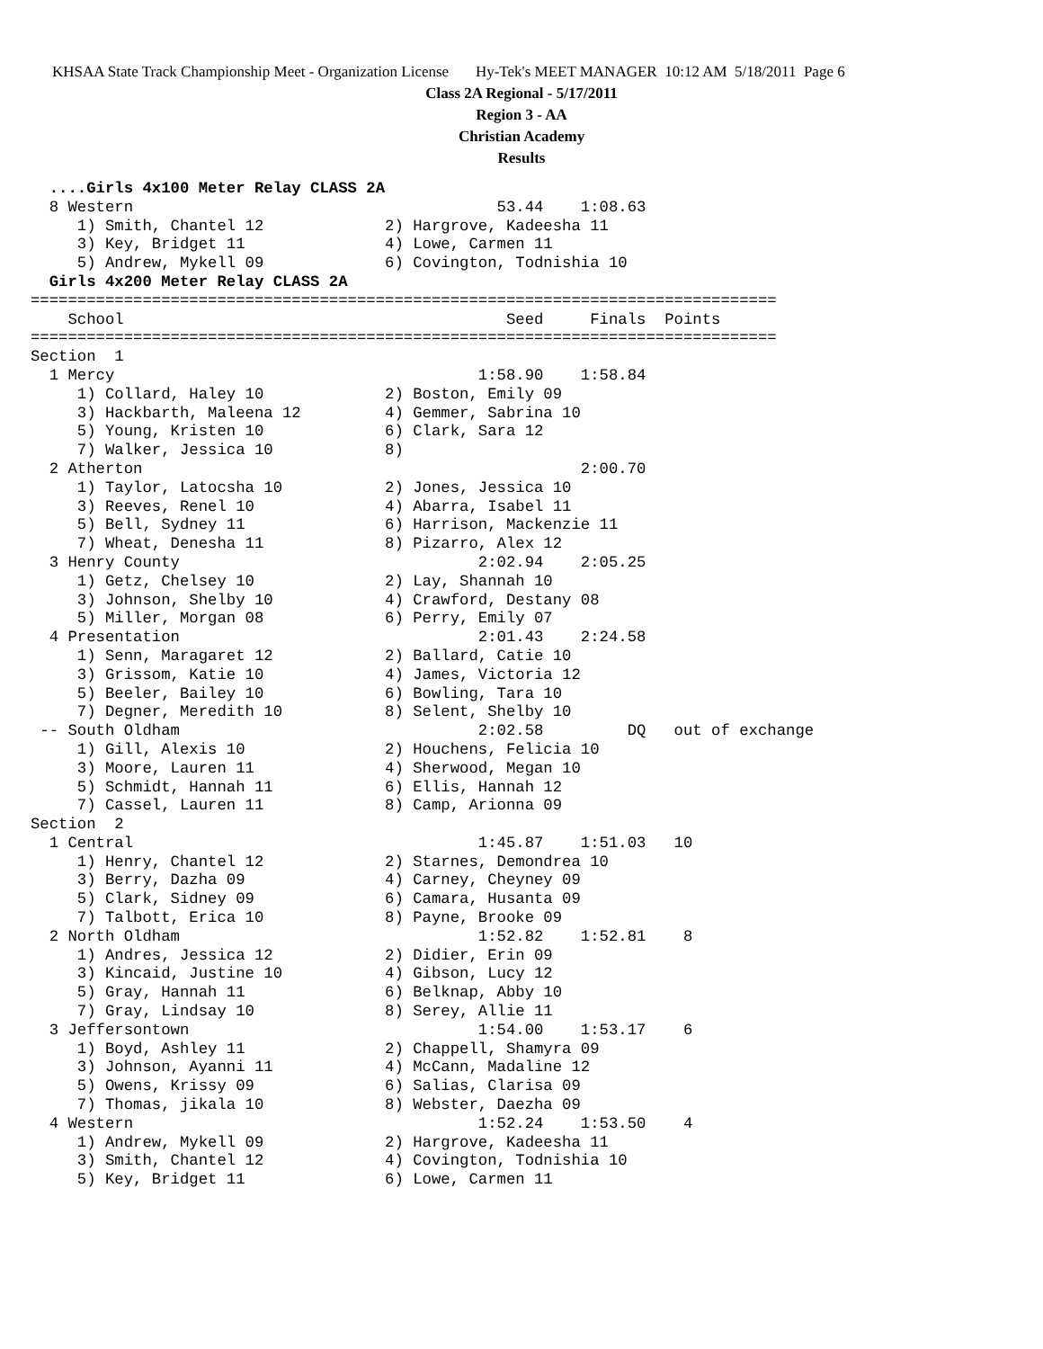KHSAA State Track Championship Meet - Organization License Hy-Tek's MEET MANAGER 10:12 AM 5/18/2011 Page 6
Class 2A Regional - 5/17/2011
Region 3 - AA
Christian Academy
Results
  ....Girls 4x100 Meter Relay CLASS 2A
  8 Western                                       53.44    1:08.63
     1) Smith, Chantel 12             2) Hargrove, Kadeesha 11
     3) Key, Bridget 11               4) Lowe, Carmen 11
     5) Andrew, Mykell 09             6) Covington, Todnishia 10
  Girls 4x200 Meter Relay CLASS 2A
================================================================================
    School                                         Seed     Finals  Points
================================================================================
Section  1
  1 Mercy                                       1:58.90    1:58.84
     1) Collard, Haley 10             2) Boston, Emily 09
     3) Hackbarth, Maleena 12         4) Gemmer, Sabrina 10
     5) Young, Kristen 10             6) Clark, Sara 12
     7) Walker, Jessica 10            8)
  2 Atherton                                               2:00.70
     1) Taylor, Latocsha 10           2) Jones, Jessica 10
     3) Reeves, Renel 10              4) Abarra, Isabel 11
     5) Bell, Sydney 11               6) Harrison, Mackenzie 11
     7) Wheat, Denesha 11             8) Pizarro, Alex 12
  3 Henry County                                2:02.94    2:05.25
     1) Getz, Chelsey 10              2) Lay, Shannah 10
     3) Johnson, Shelby 10            4) Crawford, Destany 08
     5) Miller, Morgan 08             6) Perry, Emily 07
  4 Presentation                                2:01.43    2:24.58
     1) Senn, Maragaret 12            2) Ballard, Catie 10
     3) Grissom, Katie 10             4) James, Victoria 12
     5) Beeler, Bailey 10             6) Bowling, Tara 10
     7) Degner, Meredith 10           8) Selent, Shelby 10
 -- South Oldham                                2:02.58         DQ   out of exchange
     1) Gill, Alexis 10               2) Houchens, Felicia 10
     3) Moore, Lauren 11              4) Sherwood, Megan 10
     5) Schmidt, Hannah 11            6) Ellis, Hannah 12
     7) Cassel, Lauren 11             8) Camp, Arionna 09
Section  2
  1 Central                                     1:45.87    1:51.03   10
     1) Henry, Chantel 12             2) Starnes, Demondrea 10
     3) Berry, Dazha 09               4) Carney, Cheyney 09
     5) Clark, Sidney 09              6) Camara, Husanta 09
     7) Talbott, Erica 10             8) Payne, Brooke 09
  2 North Oldham                                1:52.82    1:52.81    8
     1) Andres, Jessica 12            2) Didier, Erin 09
     3) Kincaid, Justine 10           4) Gibson, Lucy 12
     5) Gray, Hannah 11               6) Belknap, Abby 10
     7) Gray, Lindsay 10              8) Serey, Allie 11
  3 Jeffersontown                               1:54.00    1:53.17    6
     1) Boyd, Ashley 11               2) Chappell, Shamyra 09
     3) Johnson, Ayanni 11            4) McCann, Madaline 12
     5) Owens, Krissy 09              6) Salias, Clarisa 09
     7) Thomas, jikala 10             8) Webster, Daezha 09
  4 Western                                     1:52.24    1:53.50    4
     1) Andrew, Mykell 09             2) Hargrove, Kadeesha 11
     3) Smith, Chantel 12             4) Covington, Todnishia 10
     5) Key, Bridget 11               6) Lowe, Carmen 11